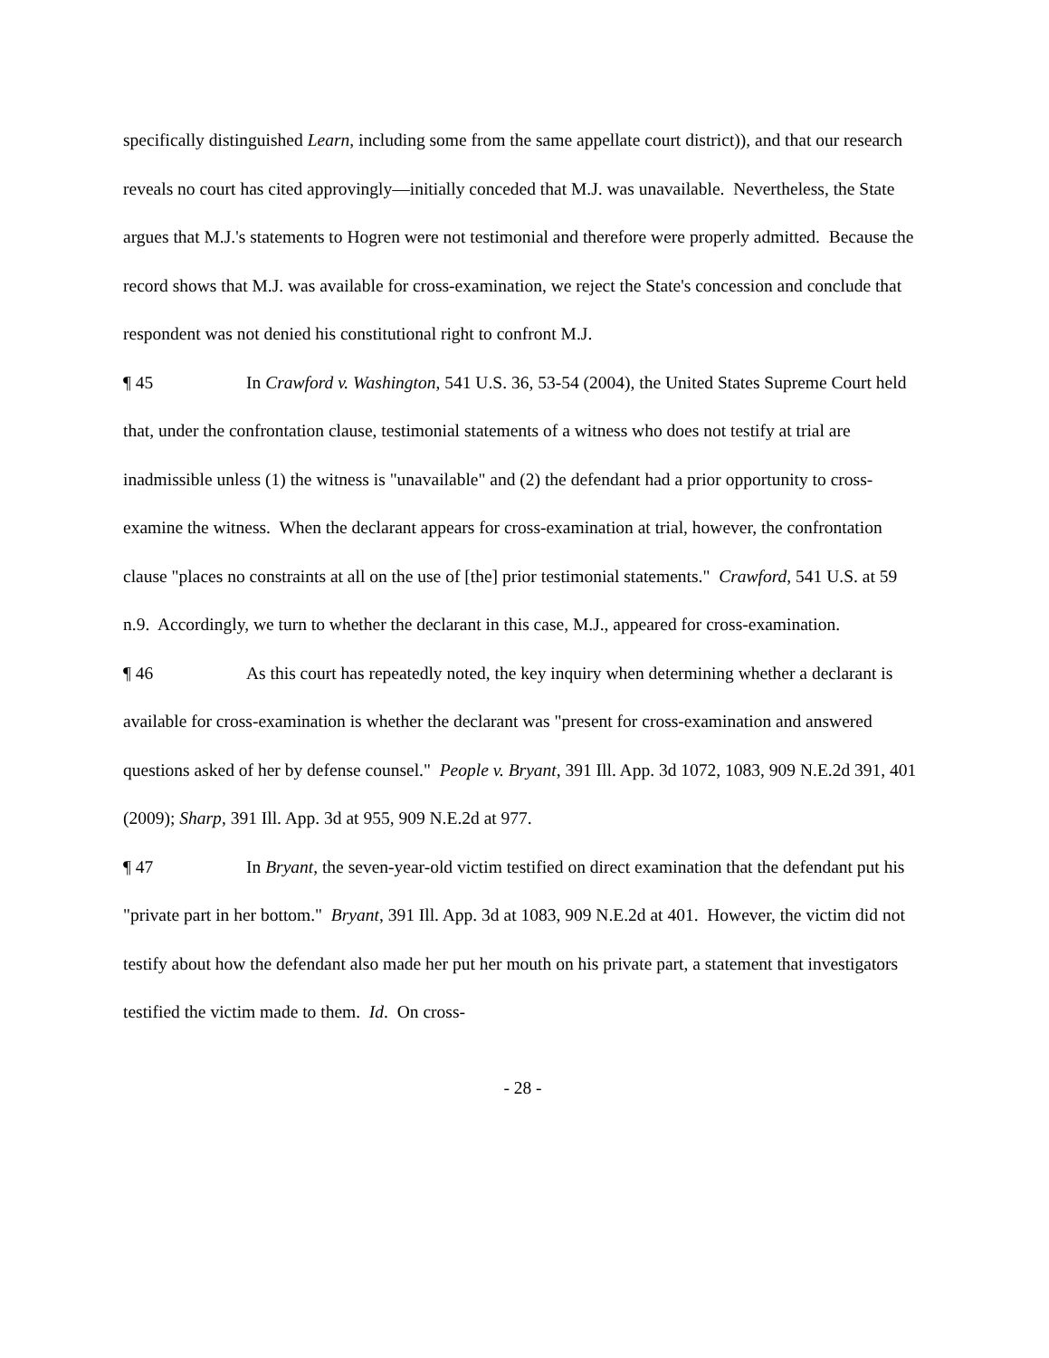specifically distinguished Learn, including some from the same appellate court district)), and that our research reveals no court has cited approvingly—initially conceded that M.J. was unavailable. Nevertheless, the State argues that M.J.'s statements to Hogren were not testimonial and therefore were properly admitted. Because the record shows that M.J. was available for cross-examination, we reject the State's concession and conclude that respondent was not denied his constitutional right to confront M.J.
¶ 45 In Crawford v. Washington, 541 U.S. 36, 53-54 (2004), the United States Supreme Court held that, under the confrontation clause, testimonial statements of a witness who does not testify at trial are inadmissible unless (1) the witness is "unavailable" and (2) the defendant had a prior opportunity to cross-examine the witness. When the declarant appears for cross-examination at trial, however, the confrontation clause "places no constraints at all on the use of [the] prior testimonial statements." Crawford, 541 U.S. at 59 n.9. Accordingly, we turn to whether the declarant in this case, M.J., appeared for cross-examination.
¶ 46 As this court has repeatedly noted, the key inquiry when determining whether a declarant is available for cross-examination is whether the declarant was "present for cross-examination and answered questions asked of her by defense counsel." People v. Bryant, 391 Ill. App. 3d 1072, 1083, 909 N.E.2d 391, 401 (2009); Sharp, 391 Ill. App. 3d at 955, 909 N.E.2d at 977.
¶ 47 In Bryant, the seven-year-old victim testified on direct examination that the defendant put his "private part in her bottom." Bryant, 391 Ill. App. 3d at 1083, 909 N.E.2d at 401. However, the victim did not testify about how the defendant also made her put her mouth on his private part, a statement that investigators testified the victim made to them. Id. On cross-
- 28 -